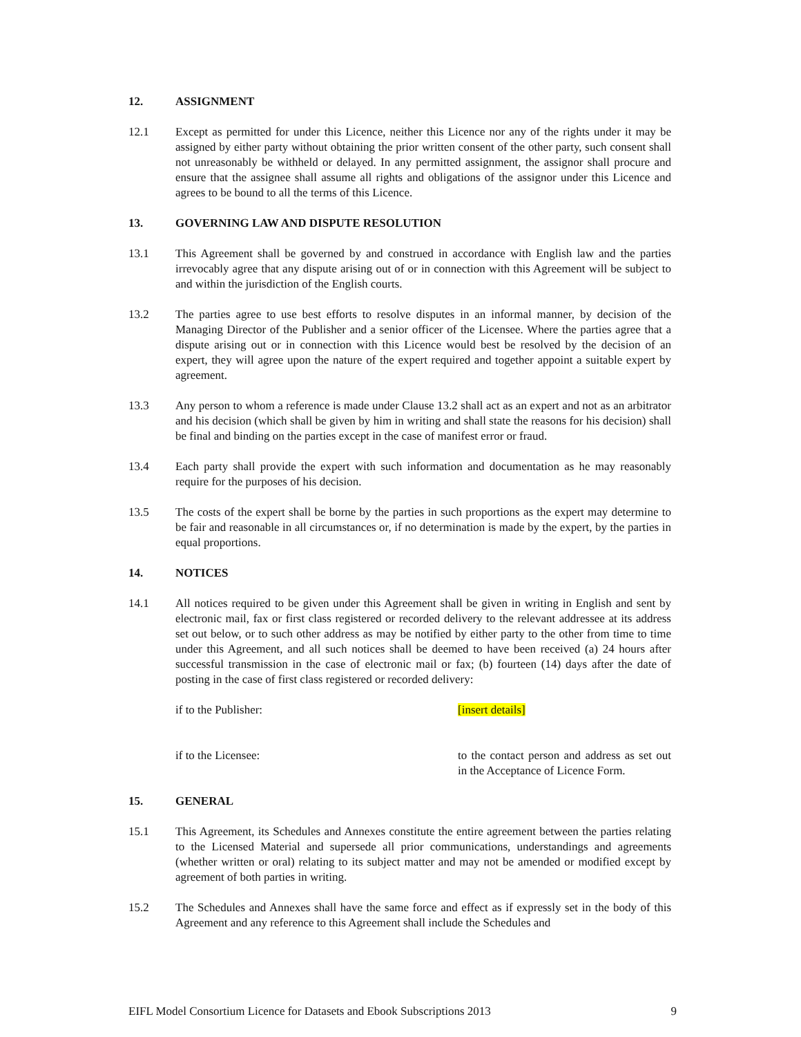12. ASSIGNMENT
12.1 Except as permitted for under this Licence, neither this Licence nor any of the rights under it may be assigned by either party without obtaining the prior written consent of the other party, such consent shall not unreasonably be withheld or delayed. In any permitted assignment, the assignor shall procure and ensure that the assignee shall assume all rights and obligations of the assignor under this Licence and agrees to be bound to all the terms of this Licence.
13. GOVERNING LAW AND DISPUTE RESOLUTION
13.1 This Agreement shall be governed by and construed in accordance with English law and the parties irrevocably agree that any dispute arising out of or in connection with this Agreement will be subject to and within the jurisdiction of the English courts.
13.2 The parties agree to use best efforts to resolve disputes in an informal manner, by decision of the Managing Director of the Publisher and a senior officer of the Licensee. Where the parties agree that a dispute arising out or in connection with this Licence would best be resolved by the decision of an expert, they will agree upon the nature of the expert required and together appoint a suitable expert by agreement.
13.3 Any person to whom a reference is made under Clause 13.2 shall act as an expert and not as an arbitrator and his decision (which shall be given by him in writing and shall state the reasons for his decision) shall be final and binding on the parties except in the case of manifest error or fraud.
13.4 Each party shall provide the expert with such information and documentation as he may reasonably require for the purposes of his decision.
13.5 The costs of the expert shall be borne by the parties in such proportions as the expert may determine to be fair and reasonable in all circumstances or, if no determination is made by the expert, by the parties in equal proportions.
14. NOTICES
14.1 All notices required to be given under this Agreement shall be given in writing in English and sent by electronic mail, fax or first class registered or recorded delivery to the relevant addressee at its address set out below, or to such other address as may be notified by either party to the other from time to time under this Agreement, and all such notices shall be deemed to have been received (a) 24 hours after successful transmission in the case of electronic mail or fax; (b) fourteen (14) days after the date of posting in the case of first class registered or recorded delivery:
if to the Publisher: [insert details]
if to the Licensee: to the contact person and address as set out in the Acceptance of Licence Form.
15. GENERAL
15.1 This Agreement, its Schedules and Annexes constitute the entire agreement between the parties relating to the Licensed Material and supersede all prior communications, understandings and agreements (whether written or oral) relating to its subject matter and may not be amended or modified except by agreement of both parties in writing.
15.2 The Schedules and Annexes shall have the same force and effect as if expressly set in the body of this Agreement and any reference to this Agreement shall include the Schedules and
EIFL Model Consortium Licence for Datasets and Ebook Subscriptions 2013 9